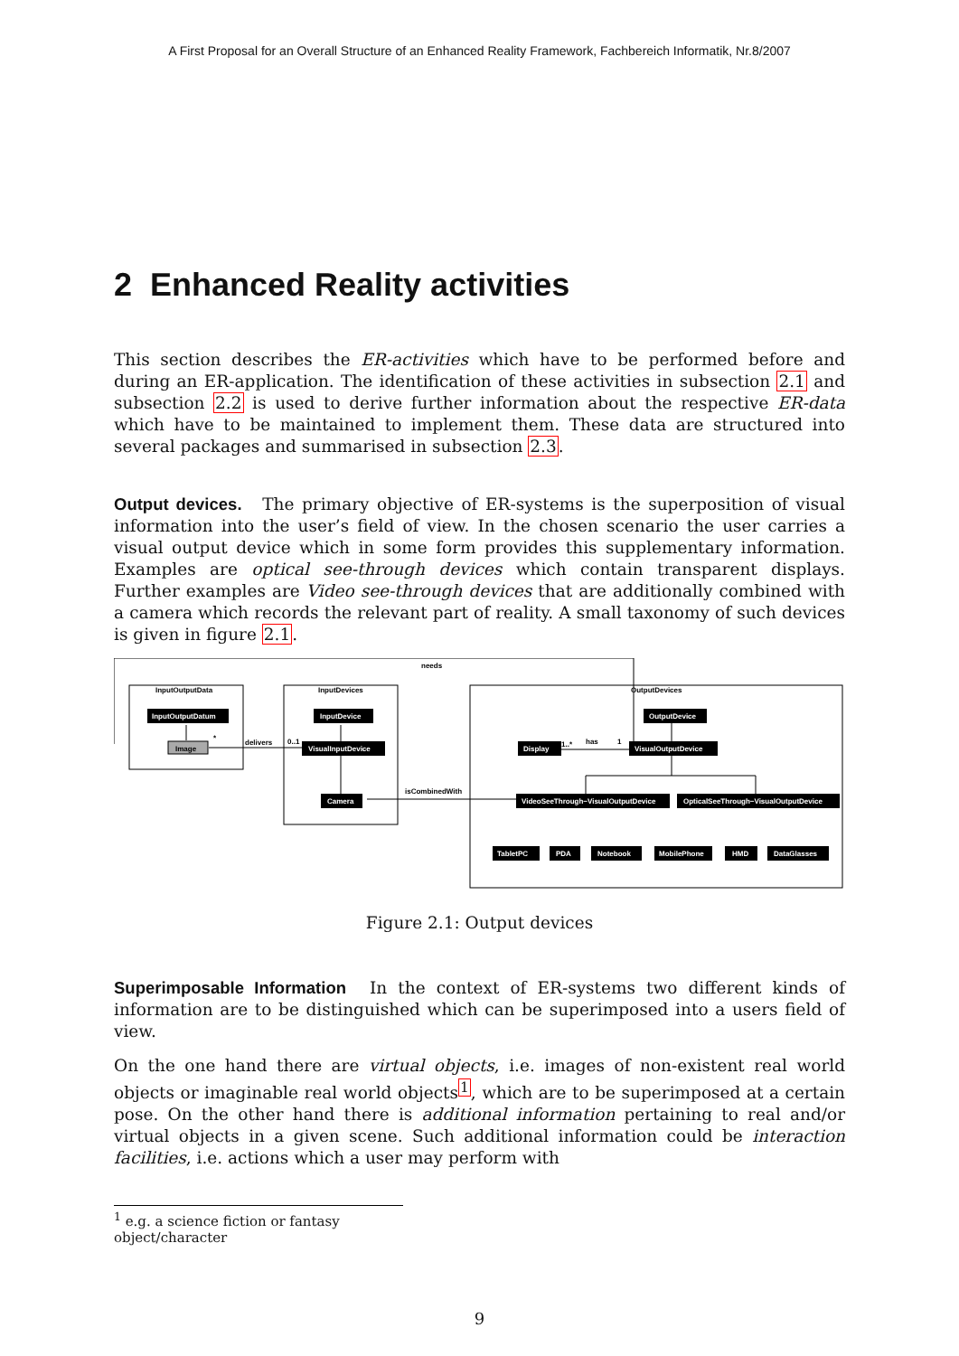A First Proposal for an Overall Structure of an Enhanced Reality Framework, Fachbereich Informatik, Nr.8/2007
2 Enhanced Reality activities
This section describes the ER-activities which have to be performed before and during an ER-application. The identification of these activities in subsection 2.1 and subsection 2.2 is used to derive further information about the respective ER-data which have to be maintained to implement them. These data are structured into several packages and summarised in subsection 2.3.
Output devices. The primary objective of ER-systems is the superposition of visual information into the user’s field of view. In the chosen scenario the user carries a visual output device which in some form provides this supplementary information. Examples are optical see-through devices which contain transparent displays. Further examples are Video see-through devices that are additionally combined with a camera which records the relevant part of reality. A small taxonomy of such devices is given in figure 2.1.
needs
InputOutputData
InputDevices
OutputDevices
delivers
isCombinedWith
has
0..1
1..*
1
*
InputOutputDatum
InputDevice
VisualInputDevice
Camera
OutputDevice
Display
VisualOutputDevice
VideoSeeThrough−VisualOutputDevice
OpticalSeeThrough−VisualOutputDevice
TabletPC
PDA
Notebook
MobilePhone
HMD
DataGlasses
Image
Figure 2.1: Output devices
Superimposable Information In the context of ER-systems two different kinds of information are to be distinguished which can be superimposed into a users field of view.
On the one hand there are virtual objects, i.e. images of non-existent real world objects or imaginable real world objects<sup>1</sup>, which are to be superimposed at a certain pose. On the other hand there is additional information pertaining to real and/or virtual objects in a given scene. Such additional information could be interaction facilities, i.e. actions which a user may perform with
<sup>1</sup> e.g. a science fiction or fantasy object/character
9